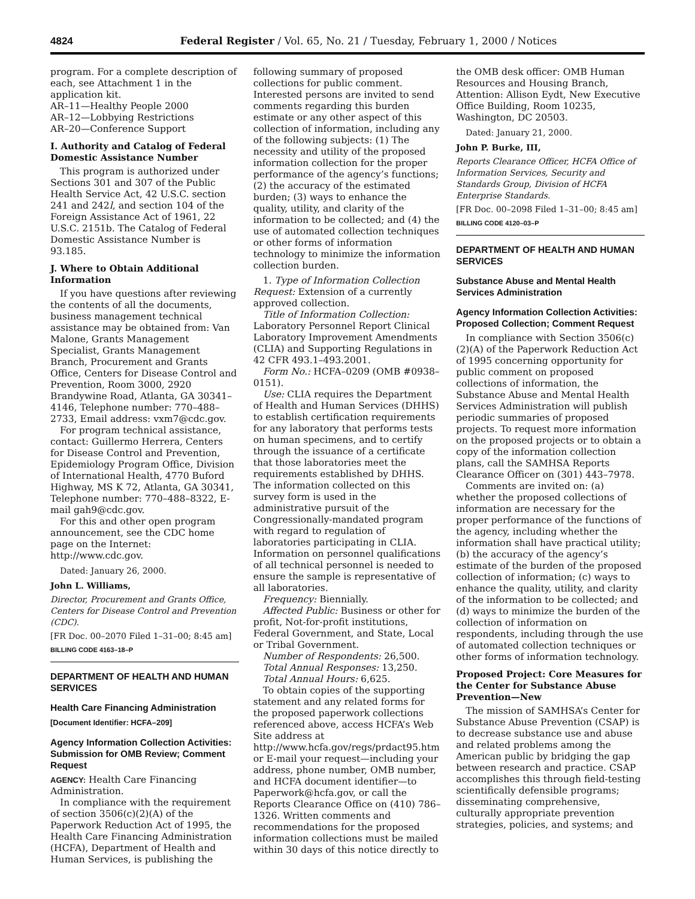4824 Federal Register / Vol. 65, No. 21 / Tuesday, February 1, 2000 / Notices
program. For a complete description of each, see Attachment 1 in the application kit.
AR–11—Healthy People 2000
AR–12—Lobbying Restrictions
AR–20—Conference Support
I. Authority and Catalog of Federal Domestic Assistance Number
This program is authorized under Sections 301 and 307 of the Public Health Service Act, 42 U.S.C. section 241 and 242l, and section 104 of the Foreign Assistance Act of 1961, 22 U.S.C. 2151b. The Catalog of Federal Domestic Assistance Number is 93.185.
J. Where to Obtain Additional Information
If you have questions after reviewing the contents of all the documents, business management technical assistance may be obtained from: Van Malone, Grants Management Specialist, Grants Management Branch, Procurement and Grants Office, Centers for Disease Control and Prevention, Room 3000, 2920 Brandywine Road, Atlanta, GA 30341–4146, Telephone number: 770–488–2733, Email address: vxm7@cdc.gov.
For program technical assistance, contact: Guillermo Herrera, Centers for Disease Control and Prevention, Epidemiology Program Office, Division of International Health, 4770 Buford Highway, MS K 72, Atlanta, GA 30341, Telephone number: 770–488–8322, E-mail gah9@cdc.gov.
For this and other open program announcement, see the CDC home page on the Internet: http://www.cdc.gov.
Dated: January 26, 2000.
John L. Williams,
Director, Procurement and Grants Office, Centers for Disease Control and Prevention (CDC).
[FR Doc. 00–2070 Filed 1–31–00; 8:45 am]
BILLING CODE 4163–18–P
DEPARTMENT OF HEALTH AND HUMAN SERVICES
Health Care Financing Administration
[Document Identifier: HCFA–209]
Agency Information Collection Activities: Submission for OMB Review; Comment Request
AGENCY: Health Care Financing Administration.
In compliance with the requirement of section 3506(c)(2)(A) of the Paperwork Reduction Act of 1995, the Health Care Financing Administration (HCFA), Department of Health and Human Services, is publishing the
following summary of proposed collections for public comment. Interested persons are invited to send comments regarding this burden estimate or any other aspect of this collection of information, including any of the following subjects: (1) The necessity and utility of the proposed information collection for the proper performance of the agency’s functions; (2) the accuracy of the estimated burden; (3) ways to enhance the quality, utility, and clarity of the information to be collected; and (4) the use of automated collection techniques or other forms of information technology to minimize the information collection burden.
1. Type of Information Collection Request: Extension of a currently approved collection.
Title of Information Collection: Laboratory Personnel Report Clinical Laboratory Improvement Amendments (CLIA) and Supporting Regulations in 42 CFR 493.1–493.2001.
Form No.: HCFA–0209 (OMB #0938–0151).
Use: CLIA requires the Department of Health and Human Services (DHHS) to establish certification requirements for any laboratory that performs tests on human specimens, and to certify through the issuance of a certificate that those laboratories meet the requirements established by DHHS. The information collected on this survey form is used in the administrative pursuit of the Congressionally-mandated program with regard to regulation of laboratories participating in CLIA. Information on personnel qualifications of all technical personnel is needed to ensure the sample is representative of all laboratories.
Frequency: Biennially.
Affected Public: Business or other for profit, Not-for-profit institutions, Federal Government, and State, Local or Tribal Government.
Number of Respondents: 26,500.
Total Annual Responses: 13,250.
Total Annual Hours: 6,625.
To obtain copies of the supporting statement and any related forms for the proposed paperwork collections referenced above, access HCFA’s Web Site address at http://www.hcfa.gov/regs/prdact95.htm or E-mail your request—including your address, phone number, OMB number, and HCFA document identifier—to Paperwork@hcfa.gov, or call the Reports Clearance Office on (410) 786–1326. Written comments and recommendations for the proposed information collections must be mailed within 30 days of this notice directly to
the OMB desk officer: OMB Human Resources and Housing Branch, Attention: Allison Eydt, New Executive Office Building, Room 10235, Washington, DC 20503.
Dated: January 21, 2000.
John P. Burke, III,
Reports Clearance Officer, HCFA Office of Information Services, Security and Standards Group, Division of HCFA Enterprise Standards.
[FR Doc. 00–2098 Filed 1–31–00; 8:45 am]
BILLING CODE 4120–03–P
DEPARTMENT OF HEALTH AND HUMAN SERVICES
Substance Abuse and Mental Health Services Administration
Agency Information Collection Activities: Proposed Collection; Comment Request
In compliance with Section 3506(c)(2)(A) of the Paperwork Reduction Act of 1995 concerning opportunity for public comment on proposed collections of information, the Substance Abuse and Mental Health Services Administration will publish periodic summaries of proposed projects. To request more information on the proposed projects or to obtain a copy of the information collection plans, call the SAMHSA Reports Clearance Officer on (301) 443–7978.
Comments are invited on: (a) whether the proposed collections of information are necessary for the proper performance of the functions of the agency, including whether the information shall have practical utility; (b) the accuracy of the agency’s estimate of the burden of the proposed collection of information; (c) ways to enhance the quality, utility, and clarity of the information to be collected; and (d) ways to minimize the burden of the collection of information on respondents, including through the use of automated collection techniques or other forms of information technology.
Proposed Project: Core Measures for the Center for Substance Abuse Prevention—New
The mission of SAMHSA’s Center for Substance Abuse Prevention (CSAP) is to decrease substance use and abuse and related problems among the American public by bridging the gap between research and practice. CSAP accomplishes this through field-testing scientifically defensible programs; disseminating comprehensive, culturally appropriate prevention strategies, policies, and systems; and